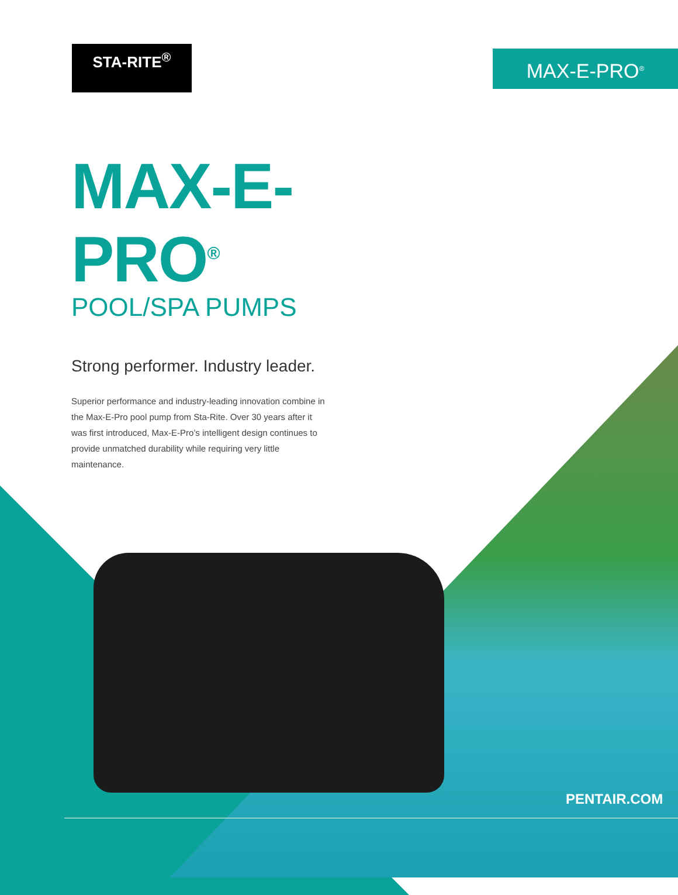STA-RITE<sup>®</sup> MAX-E-PRO<sup>®</sup>
MAX-E-PRO<sup>®</sup>
POOL/SPA PUMPS
Strong performer. Industry leader.
Superior performance and industry-leading innovation combine in the Max-E-Pro pool pump from Sta-Rite. Over 30 years after it was first introduced, Max-E-Pro’s intelligent design continues to provide unmatched durability while requiring very little maintenance.
PENTAIR.COM